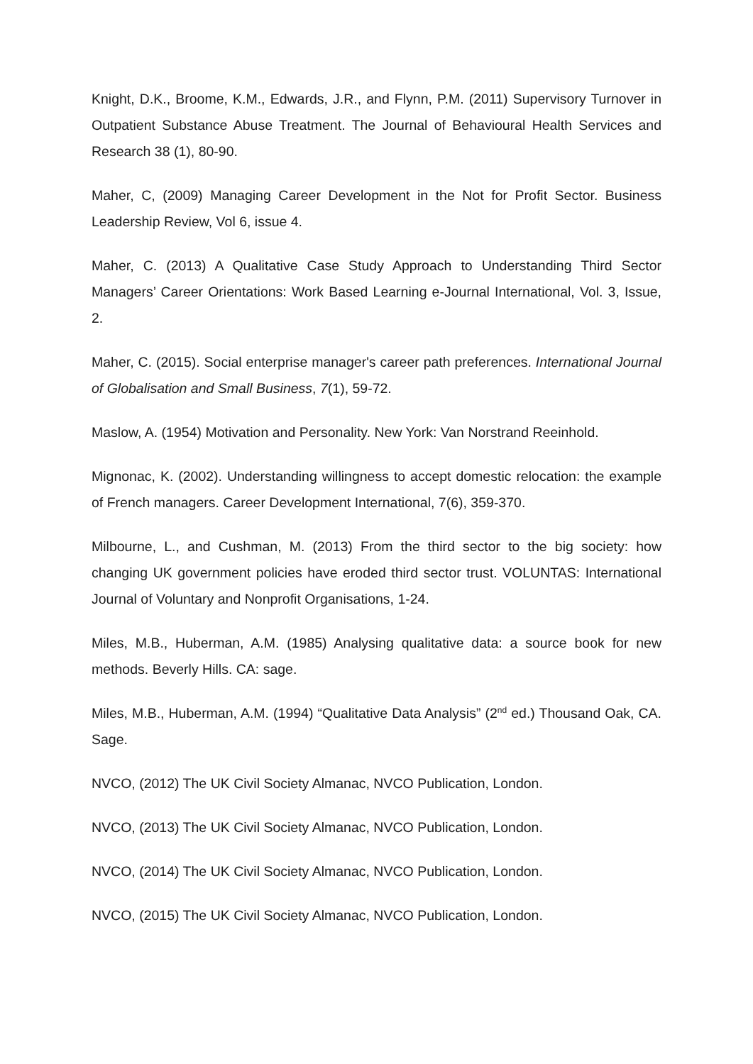Knight, D.K., Broome, K.M., Edwards, J.R., and Flynn, P.M. (2011) Supervisory Turnover in Outpatient Substance Abuse Treatment. The Journal of Behavioural Health Services and Research 38 (1), 80-90.
Maher, C, (2009) Managing Career Development in the Not for Profit Sector. Business Leadership Review, Vol 6, issue 4.
Maher, C. (2013) A Qualitative Case Study Approach to Understanding Third Sector Managers’ Career Orientations: Work Based Learning e-Journal International, Vol. 3, Issue, 2.
Maher, C. (2015). Social enterprise manager's career path preferences. International Journal of Globalisation and Small Business, 7(1), 59-72.
Maslow, A. (1954) Motivation and Personality. New York: Van Norstrand Reeinhold.
Mignonac, K. (2002). Understanding willingness to accept domestic relocation: the example of French managers. Career Development International, 7(6), 359-370.
Milbourne, L., and Cushman, M. (2013) From the third sector to the big society: how changing UK government policies have eroded third sector trust. VOLUNTAS: International Journal of Voluntary and Nonprofit Organisations, 1-24.
Miles, M.B., Huberman, A.M. (1985) Analysing qualitative data: a source book for new methods. Beverly Hills. CA: sage.
Miles, M.B., Huberman, A.M. (1994) “Qualitative Data Analysis” (2<sup>nd</sup> ed.) Thousand Oak, CA. Sage.
NVCO, (2012) The UK Civil Society Almanac, NVCO Publication, London.
NVCO, (2013) The UK Civil Society Almanac, NVCO Publication, London.
NVCO, (2014) The UK Civil Society Almanac, NVCO Publication, London.
NVCO, (2015) The UK Civil Society Almanac, NVCO Publication, London.